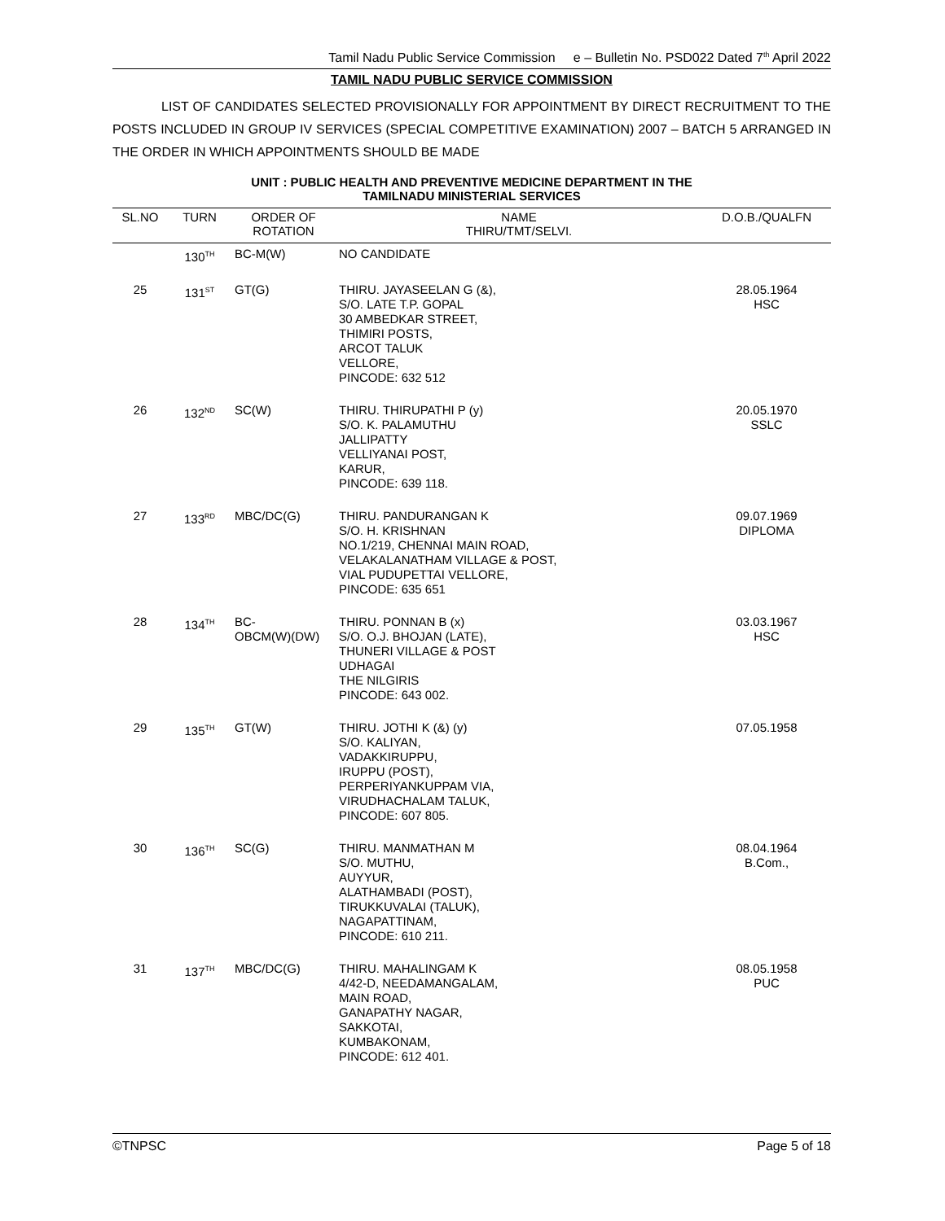Tamil Nadu Public Service Commission e – Bulletin No. PSD022 Dated 7<sup>th</sup> April 2022
TAMIL NADU PUBLIC SERVICE COMMISSION
LIST OF CANDIDATES SELECTED PROVISIONALLY FOR APPOINTMENT BY DIRECT RECRUITMENT TO THE POSTS INCLUDED IN GROUP IV SERVICES (SPECIAL COMPETITIVE EXAMINATION) 2007 – BATCH 5 ARRANGED IN THE ORDER IN WHICH APPOINTMENTS SHOULD BE MADE
UNIT : PUBLIC HEALTH AND PREVENTIVE MEDICINE DEPARTMENT IN THE
TAMILNADU MINISTERIAL SERVICES
| SL.NO | TURN | ORDER OF ROTATION | NAME THIRU/TMT/SELVI. | D.O.B./QUALFN |
| --- | --- | --- | --- | --- |
| | 130<sup>TH</sup> | BC-M(W) | NO CANDIDATE | |
| 25 | 131<sup>ST</sup> | GT(G) | THIRU. JAYASEELAN G (&), S/O. LATE T.P. GOPAL 30 AMBEDKAR STREET, THIMIRI POSTS, ARCOT TALUK VELLORE, PINCODE: 632 512 | 28.05.1964 HSC |
| 26 | 132<sup>ND</sup> | SC(W) | THIRU. THIRUPATHI P (y) S/O. K. PALAMUTHU JALLIPATTY VELLIYANAI POST, KARUR, PINCODE: 639 118. | 20.05.1970 SSLC |
| 27 | 133<sup>RD</sup> | MBC/DC(G) | THIRU. PANDURANGAN K S/O. H. KRISHNAN NO.1/219, CHENNAI MAIN ROAD, VELAKALANATHAM VILLAGE & POST, VIAL PUDUPETTAI VELLORE, PINCODE: 635 651 | 09.07.1969 DIPLOMA |
| 28 | 134<sup>TH</sup> | BC- OBCM(W)(DW) | THIRU. PONNAN B (x) S/O. O.J. BHOJAN (LATE), THUNERI VILLAGE & POST UDHAGAI THE NILGIRIS PINCODE: 643 002. | 03.03.1967 HSC |
| 29 | 135<sup>TH</sup> | GT(W) | THIRU. JOTHI K (&) (y) S/O. KALIYAN, VADAKKIRUPPU, IRUPPU (POST), PERPERIYANKUPPAM VIA, VIRUDHACHALAM TALUK, PINCODE: 607 805. | 07.05.1958 |
| 30 | 136<sup>TH</sup> | SC(G) | THIRU. MANMATHAN M S/O. MUTHU, AUYYUR, ALATHAMBADI (POST), TIRUKKUVALAI (TALUK), NAGAPATTINAM, PINCODE: 610 211. | 08.04.1964 B.Com., |
| 31 | 137<sup>TH</sup> | MBC/DC(G) | THIRU. MAHALINGAM K 4/42-D, NEEDAMANGALAM, MAIN ROAD, GANAPATHY NAGAR, SAKKOTAI, KUMBAKONAM, PINCODE: 612 401. | 08.05.1958 PUC |
©TNPSC Page 5 of 18